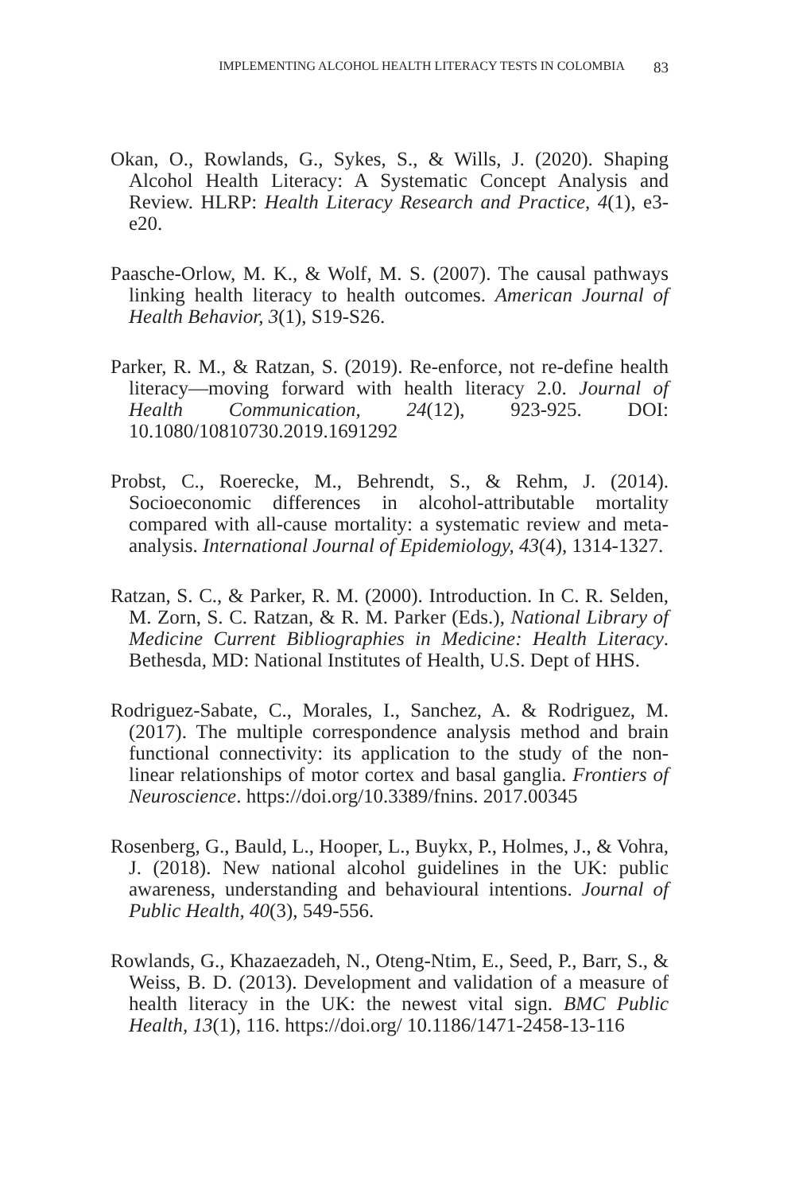IMPLEMENTING ALCOHOL HEALTH LITERACY TESTS IN COLOMBIA 83
Okan, O., Rowlands, G., Sykes, S., & Wills, J. (2020). Shaping Alcohol Health Literacy: A Systematic Concept Analysis and Review. HLRP: Health Literacy Research and Practice, 4(1), e3-e20.
Paasche-Orlow, M. K., & Wolf, M. S. (2007). The causal pathways linking health literacy to health outcomes. American Journal of Health Behavior, 3(1), S19-S26.
Parker, R. M., & Ratzan, S. (2019). Re-enforce, not re-define health literacy—moving forward with health literacy 2.0. Journal of Health Communication, 24(12), 923-925. DOI: 10.1080/10810730.2019.1691292
Probst, C., Roerecke, M., Behrendt, S., & Rehm, J. (2014). Socioeconomic differences in alcohol-attributable mortality compared with all-cause mortality: a systematic review and meta-analysis. International Journal of Epidemiology, 43(4), 1314-1327.
Ratzan, S. C., & Parker, R. M. (2000). Introduction. In C. R. Selden, M. Zorn, S. C. Ratzan, & R. M. Parker (Eds.), National Library of Medicine Current Bibliographies in Medicine: Health Literacy. Bethesda, MD: National Institutes of Health, U.S. Dept of HHS.
Rodriguez-Sabate, C., Morales, I., Sanchez, A. & Rodriguez, M. (2017). The multiple correspondence analysis method and brain functional connectivity: its application to the study of the non-linear relationships of motor cortex and basal ganglia. Frontiers of Neuroscience. https://doi.org/10.3389/fnins. 2017.00345
Rosenberg, G., Bauld, L., Hooper, L., Buykx, P., Holmes, J., & Vohra, J. (2018). New national alcohol guidelines in the UK: public awareness, understanding and behavioural intentions. Journal of Public Health, 40(3), 549-556.
Rowlands, G., Khazaezadeh, N., Oteng-Ntim, E., Seed, P., Barr, S., & Weiss, B. D. (2013). Development and validation of a measure of health literacy in the UK: the newest vital sign. BMC Public Health, 13(1), 116. https://doi.org/ 10.1186/1471-2458-13-116